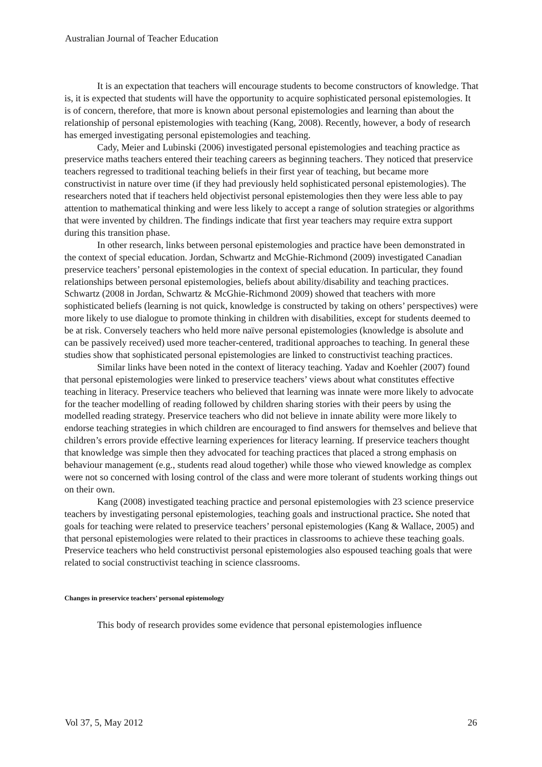Australian Journal of Teacher Education
It is an expectation that teachers will encourage students to become constructors of knowledge. That is, it is expected that students will have the opportunity to acquire sophisticated personal epistemologies. It is of concern, therefore, that more is known about personal epistemologies and learning than about the relationship of personal epistemologies with teaching (Kang, 2008). Recently, however, a body of research has emerged investigating personal epistemologies and teaching.
Cady, Meier and Lubinski (2006) investigated personal epistemologies and teaching practice as preservice maths teachers entered their teaching careers as beginning teachers. They noticed that preservice teachers regressed to traditional teaching beliefs in their first year of teaching, but became more constructivist in nature over time (if they had previously held sophisticated personal epistemologies). The researchers noted that if teachers held objectivist personal epistemologies then they were less able to pay attention to mathematical thinking and were less likely to accept a range of solution strategies or algorithms that were invented by children. The findings indicate that first year teachers may require extra support during this transition phase.
In other research, links between personal epistemologies and practice have been demonstrated in the context of special education. Jordan, Schwartz and McGhie-Richmond (2009) investigated Canadian preservice teachers’ personal epistemologies in the context of special education. In particular, they found relationships between personal epistemologies, beliefs about ability/disability and teaching practices. Schwartz (2008 in Jordan, Schwartz & McGhie-Richmond 2009) showed that teachers with more sophisticated beliefs (learning is not quick, knowledge is constructed by taking on others’ perspectives) were more likely to use dialogue to promote thinking in children with disabilities, except for students deemed to be at risk. Conversely teachers who held more naïve personal epistemologies (knowledge is absolute and can be passively received) used more teacher-centered, traditional approaches to teaching. In general these studies show that sophisticated personal epistemologies are linked to constructivist teaching practices.
Similar links have been noted in the context of literacy teaching. Yadav and Koehler (2007) found that personal epistemologies were linked to preservice teachers’ views about what constitutes effective teaching in literacy. Preservice teachers who believed that learning was innate were more likely to advocate for the teacher modelling of reading followed by children sharing stories with their peers by using the modelled reading strategy. Preservice teachers who did not believe in innate ability were more likely to endorse teaching strategies in which children are encouraged to find answers for themselves and believe that children’s errors provide effective learning experiences for literacy learning. If preservice teachers thought that knowledge was simple then they advocated for teaching practices that placed a strong emphasis on behaviour management (e.g., students read aloud together) while those who viewed knowledge as complex were not so concerned with losing control of the class and were more tolerant of students working things out on their own.
Kang (2008) investigated teaching practice and personal epistemologies with 23 science preservice teachers by investigating personal epistemologies, teaching goals and instructional practice. She noted that goals for teaching were related to preservice teachers’ personal epistemologies (Kang & Wallace, 2005) and that personal epistemologies were related to their practices in classrooms to achieve these teaching goals. Preservice teachers who held constructivist personal epistemologies also espoused teaching goals that were related to social constructivist teaching in science classrooms.
Changes in preservice teachers’ personal epistemology
This body of research provides some evidence that personal epistemologies influence
Vol 37, 5, May 2012 26